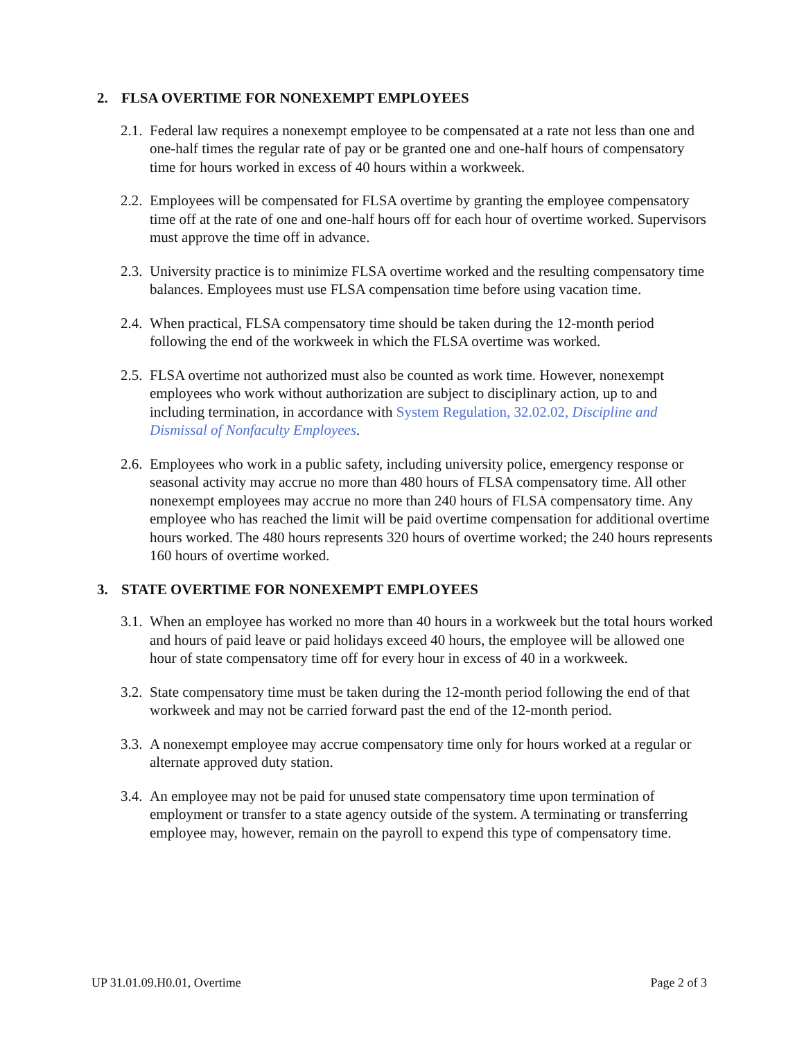2. FLSA OVERTIME FOR NONEXEMPT EMPLOYEES
2.1.
Federal law requires a nonexempt employee to be compensated at a rate not less than one and one-half times the regular rate of pay or be granted one and one-half hours of compensatory time for hours worked in excess of 40 hours within a workweek.
2.2.
Employees will be compensated for FLSA overtime by granting the employee compensatory time off at the rate of one and one-half hours off for each hour of overtime worked. Supervisors must approve the time off in advance.
2.3.
University practice is to minimize FLSA overtime worked and the resulting compensatory time balances. Employees must use FLSA compensation time before using vacation time.
2.4.
When practical, FLSA compensatory time should be taken during the 12-month period following the end of the workweek in which the FLSA overtime was worked.
2.5.
FLSA overtime not authorized must also be counted as work time. However, nonexempt employees who work without authorization are subject to disciplinary action, up to and including termination, in accordance with System Regulation, 32.02.02, Discipline and Dismissal of Nonfaculty Employees.
2.6.
Employees who work in a public safety, including university police, emergency response or seasonal activity may accrue no more than 480 hours of FLSA compensatory time. All other nonexempt employees may accrue no more than 240 hours of FLSA compensatory time. Any employee who has reached the limit will be paid overtime compensation for additional overtime hours worked. The 480 hours represents 320 hours of overtime worked; the 240 hours represents 160 hours of overtime worked.
3. STATE OVERTIME FOR NONEXEMPT EMPLOYEES
3.1.
When an employee has worked no more than 40 hours in a workweek but the total hours worked and hours of paid leave or paid holidays exceed 40 hours, the employee will be allowed one hour of state compensatory time off for every hour in excess of 40 in a workweek.
3.2.
State compensatory time must be taken during the 12-month period following the end of that workweek and may not be carried forward past the end of the 12-month period.
3.3.
A nonexempt employee may accrue compensatory time only for hours worked at a regular or alternate approved duty station.
3.4.
An employee may not be paid for unused state compensatory time upon termination of employment or transfer to a state agency outside of the system. A terminating or transferring employee may, however, remain on the payroll to expend this type of compensatory time.
UP 31.01.09.H0.01, Overtime Page 2 of 3